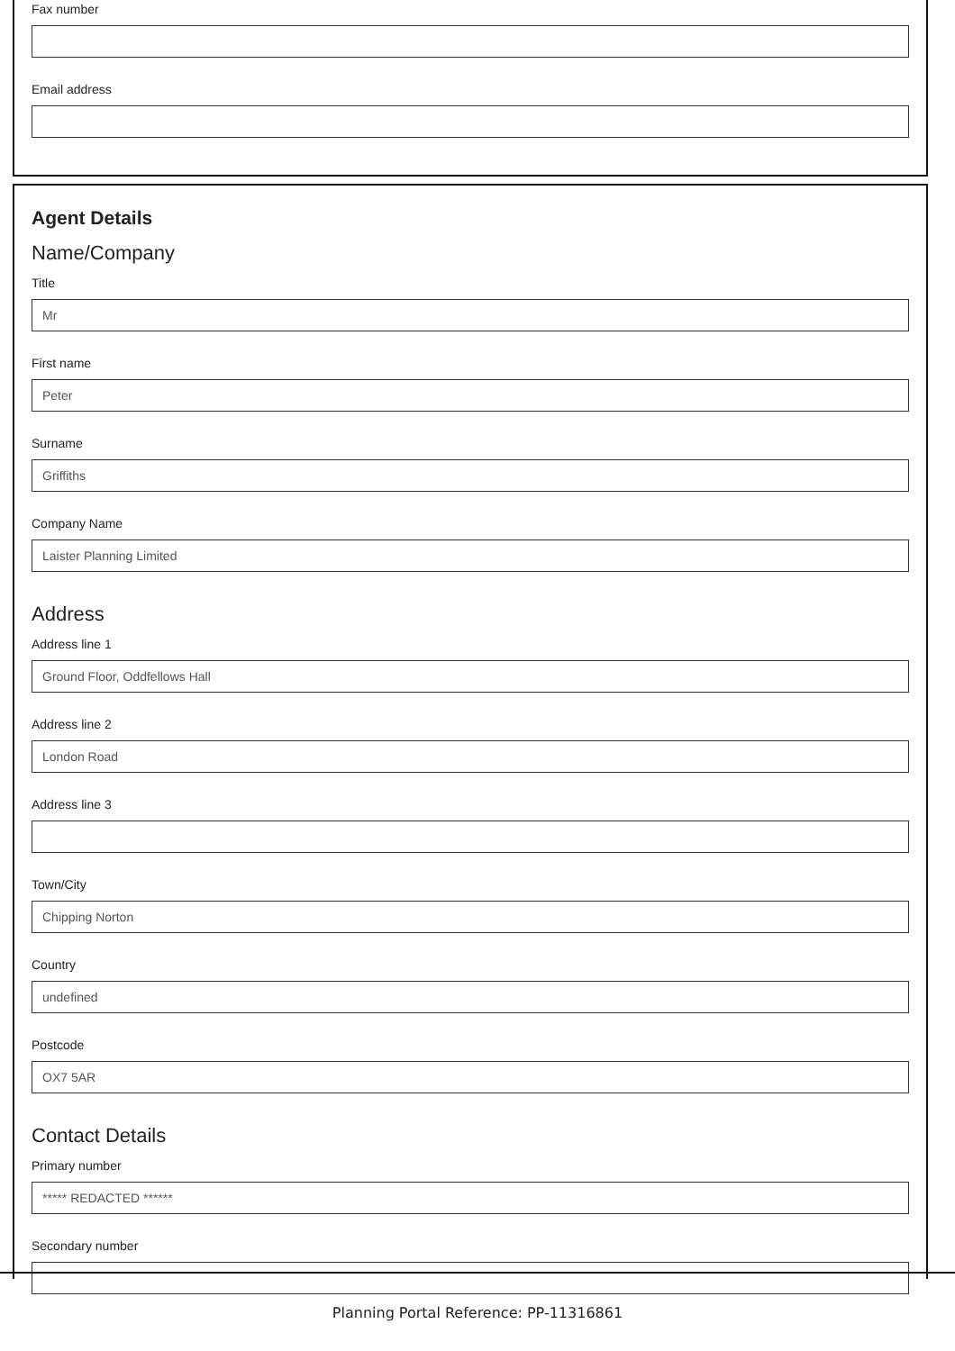Fax number
Email address
Agent Details
Name/Company
Title
Mr
First name
Peter
Surname
Griffiths
Company Name
Laister Planning Limited
Address
Address line 1
Ground Floor, Oddfellows Hall
Address line 2
London Road
Address line 3
Town/City
Chipping Norton
Country
undefined
Postcode
OX7 5AR
Contact Details
Primary number
***** REDACTED ******
Secondary number
Planning Portal Reference: PP-11316861